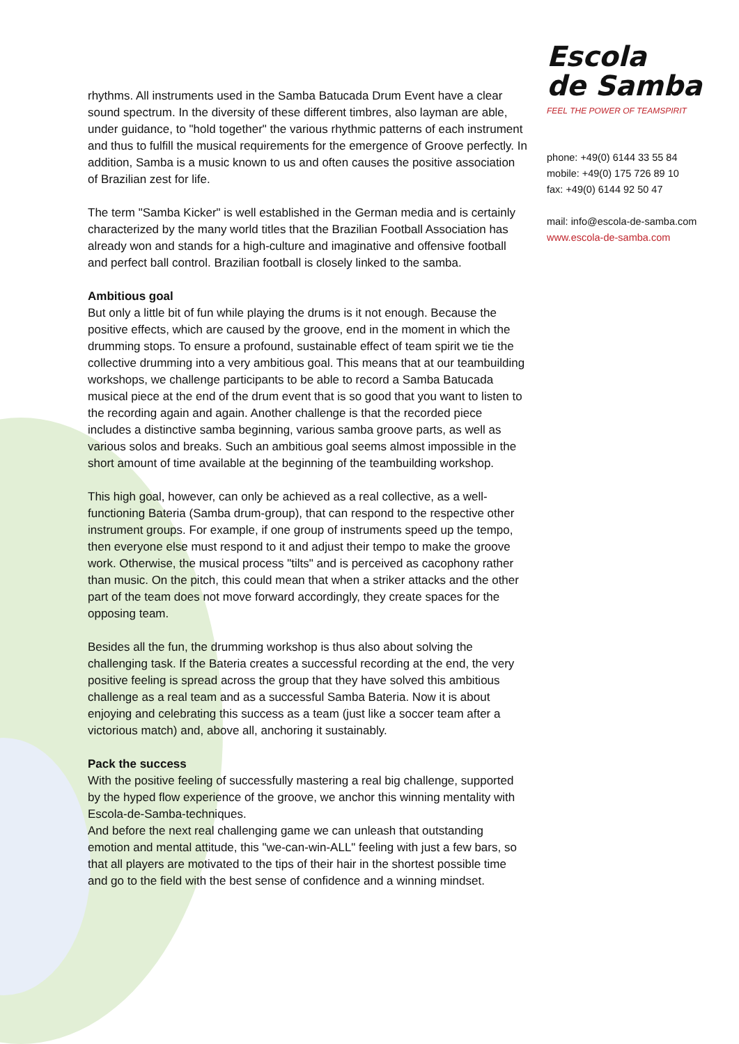Escola
de Samba
FEEL THE POWER OF TEAMSPIRIT
phone: +49(0) 6144 33 55 84
mobile: +49(0) 175 726 89 10
fax: +49(0) 6144 92 50 47
mail: info@escola-de-samba.com
www.escola-de-samba.com
rhythms. All instruments used in the Samba Batucada Drum Event have a clear sound spectrum. In the diversity of these different timbres, also layman are able, under guidance, to "hold together" the various rhythmic patterns of each instrument and thus to fulfill the musical requirements for the emergence of Groove perfectly. In addition, Samba is a music known to us and often causes the positive association of Brazilian zest for life.
The term "Samba Kicker" is well established in the German media and is certainly characterized by the many world titles that the Brazilian Football Association has already won and stands for a high-culture and imaginative and offensive football and perfect ball control. Brazilian football is closely linked to the samba.
Ambitious goal
But only a little bit of fun while playing the drums is it not enough. Because the positive effects, which are caused by the groove, end in the moment in which the drumming stops. To ensure a profound, sustainable effect of team spirit we tie the collective drumming into a very ambitious goal. This means that at our teambuilding workshops, we challenge participants to be able to record a Samba Batucada musical piece at the end of the drum event that is so good that you want to listen to the recording again and again. Another challenge is that the recorded piece includes a distinctive samba beginning, various samba groove parts, as well as various solos and breaks. Such an ambitious goal seems almost impossible in the short amount of time available at the beginning of the teambuilding workshop.
This high goal, however, can only be achieved as a real collective, as a well-functioning Bateria (Samba drum-group), that can respond to the respective other instrument groups. For example, if one group of instruments speed up the tempo, then everyone else must respond to it and adjust their tempo to make the groove work. Otherwise, the musical process "tilts" and is perceived as cacophony rather than music. On the pitch, this could mean that when a striker attacks and the other part of the team does not move forward accordingly, they create spaces for the opposing team.
Besides all the fun, the drumming workshop is thus also about solving the challenging task. If the Bateria creates a successful recording at the end, the very positive feeling is spread across the group that they have solved this ambitious challenge as a real team and as a successful Samba Bateria. Now it is about enjoying and celebrating this success as a team (just like a soccer team after a victorious match) and, above all, anchoring it sustainably.
Pack the success
With the positive feeling of successfully mastering a real big challenge, supported by the hyped flow experience of the groove, we anchor this winning mentality with Escola-de-Samba-techniques.
And before the next real challenging game we can unleash that outstanding emotion and mental attitude, this "we-can-win-ALL" feeling with just a few bars, so that all players are motivated to the tips of their hair in the shortest possible time and go to the field with the best sense of confidence and a winning mindset.